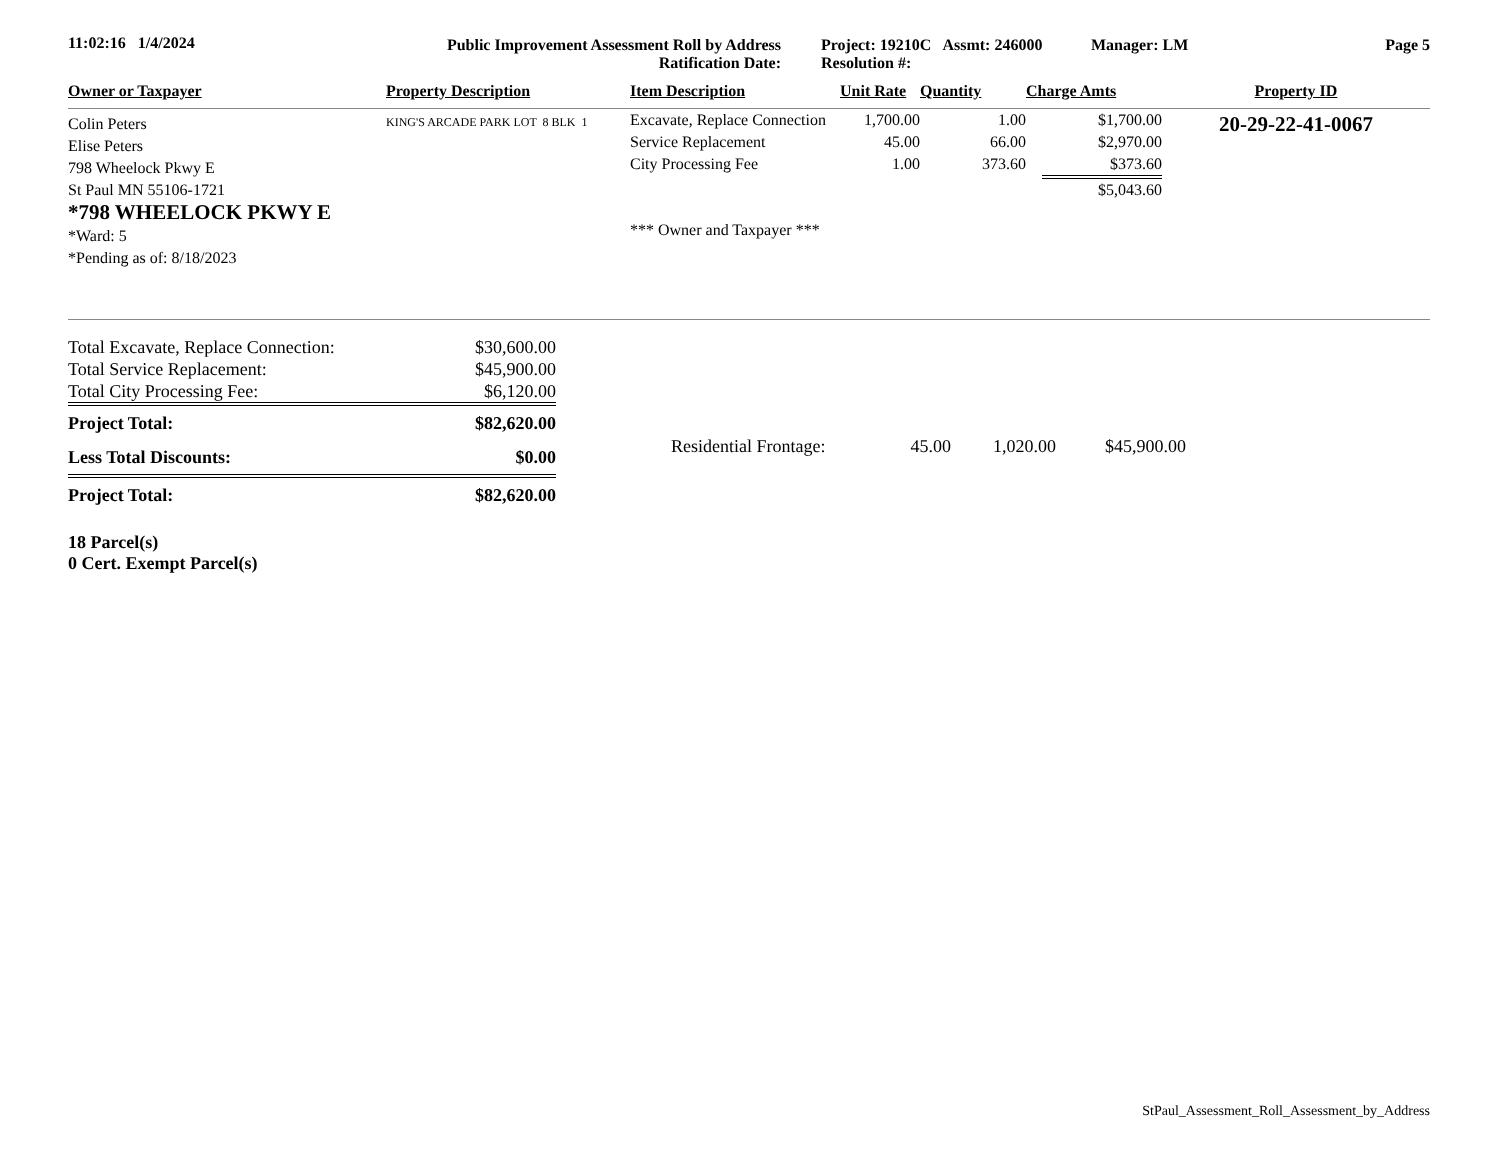11:02:16 1/4/2024 Public Improvement Assessment Roll by Address
Ratification Date:
Project: 19210C Assmt: 246000
Resolution #:
Manager: LM Page 5
| Owner or Taxpayer | Property Description | Item Description | Unit Rate | Quantity | Charge Amts | Property ID |
| --- | --- | --- | --- | --- | --- | --- |
| Colin Peters Elise Peters 798 Wheelock Pkwy E St Paul MN 55106-1721 *798 WHEELOCK PKWY E *Ward: 5 *Pending as of: 8/18/2023 | KING'S ARCADE PARK LOT 8 BLK 1 | Excavate, Replace Connection Service Replacement City Processing Fee *** Owner and Taxpayer *** | 1,700.00 45.00 1.00 | 1.00 66.00 373.60 | $1,700.00 $2,970.00 $373.60 $5,043.60 | 20-29-22-41-0067 |
| Total Excavate, Replace Connection: | $30,600.00 |
| Total Service Replacement: | $45,900.00 |
| Total City Processing Fee: | $6,120.00 |
| Project Total: | $82,620.00 |
| Less Total Discounts: | $0.00 |
| Project Total: | $82,620.00 |
Residential Frontage: 45.00 1,020.00 $45,900.00
18 Parcel(s)
0 Cert. Exempt Parcel(s)
StPaul_Assessment_Roll_Assessment_by_Address